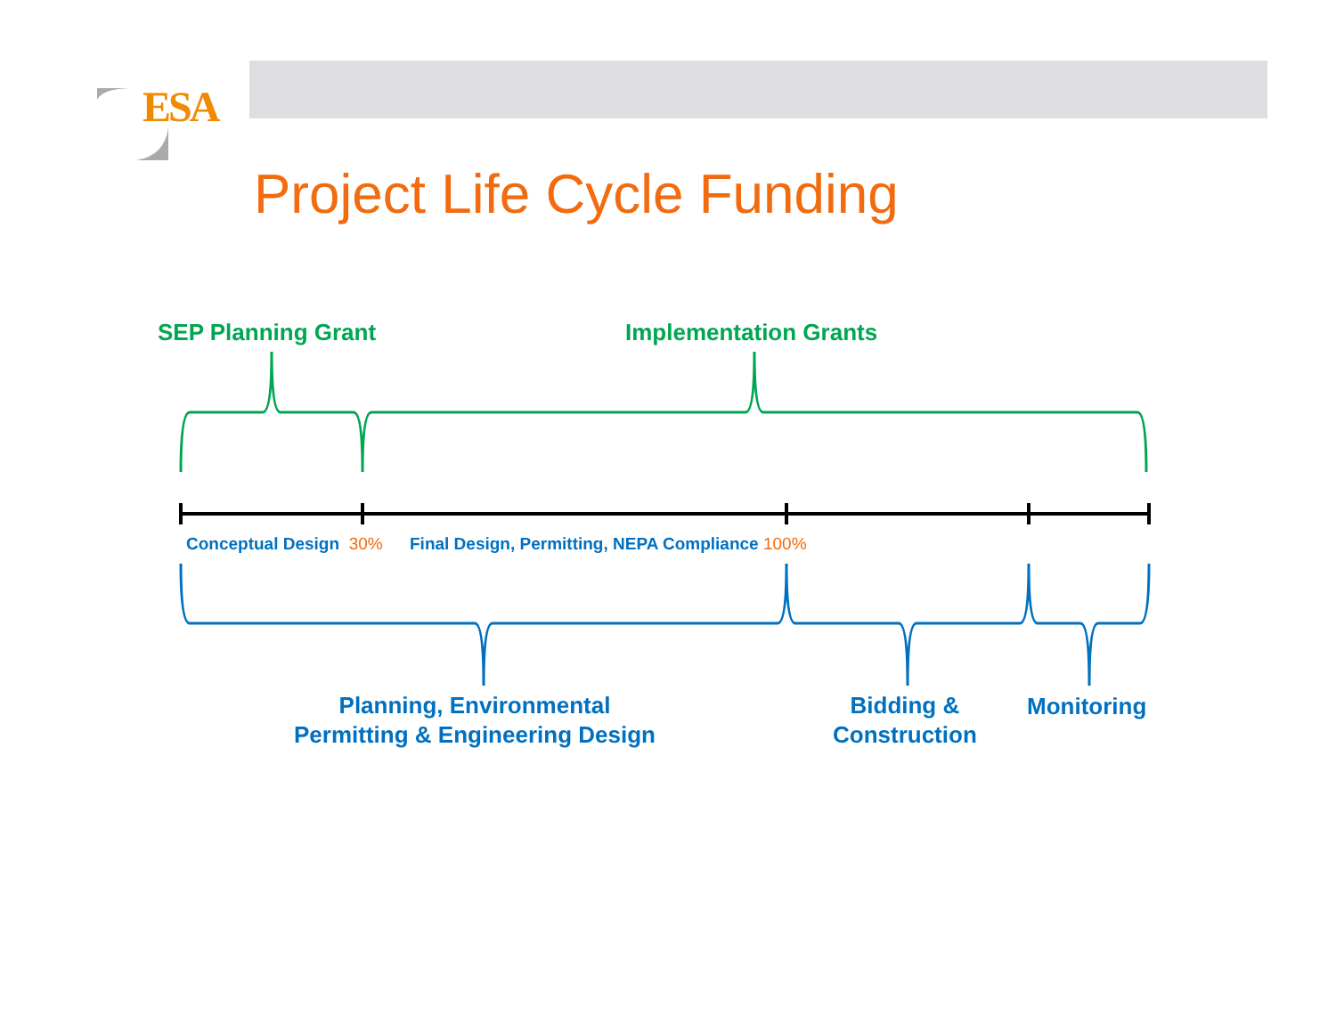ESA
Project Life Cycle Funding
SEP Planning Grant Implementation Grants
Conceptual Design 30% Final Design, Permitting, NEPA Compliance 100%
Planning, Environmental
Permitting & Engineering Design
Bidding &
Construction
Monitoring